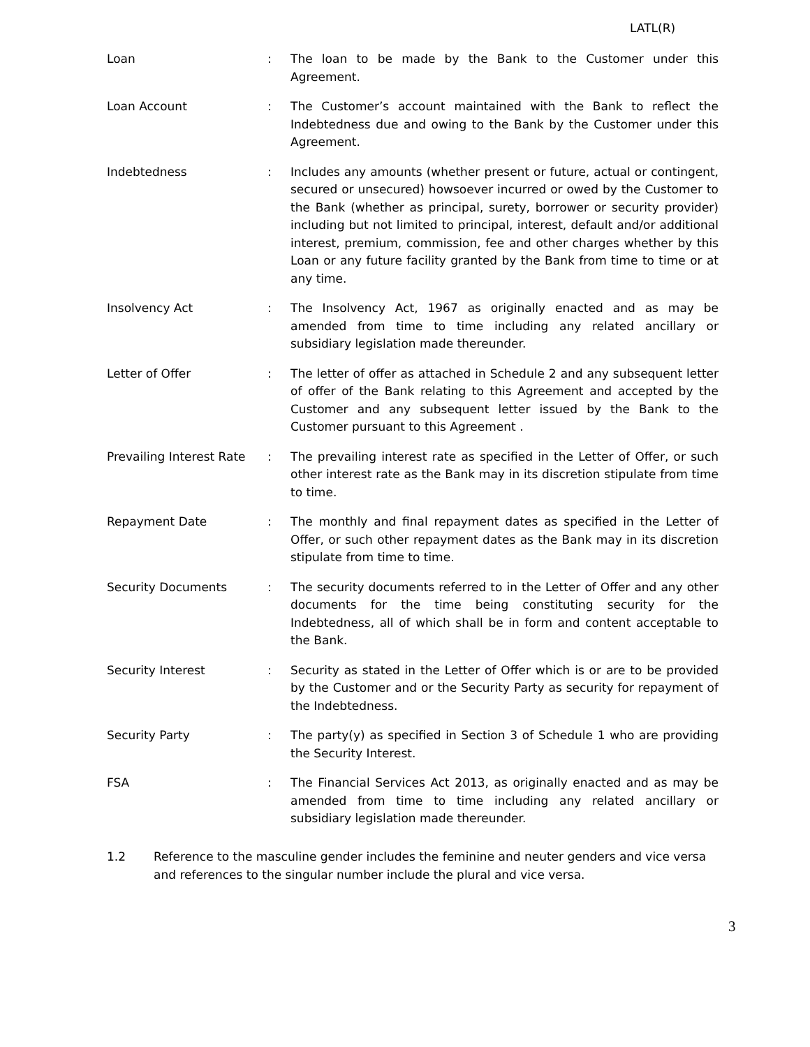LATL(R)
Loan : The loan to be made by the Bank to the Customer under this Agreement.
Loan Account : The Customer’s account maintained with the Bank to reflect the Indebtedness due and owing to the Bank by the Customer under this Agreement.
Indebtedness : Includes any amounts (whether present or future, actual or contingent, secured or unsecured) howsoever incurred or owed by the Customer to the Bank (whether as principal, surety, borrower or security provider) including but not limited to principal, interest, default and/or additional interest, premium, commission, fee and other charges whether by this Loan or any future facility granted by the Bank from time to time or at any time.
Insolvency Act : The Insolvency Act, 1967 as originally enacted and as may be amended from time to time including any related ancillary or subsidiary legislation made thereunder.
Letter of Offer : The letter of offer as attached in Schedule 2 and any subsequent letter of offer of the Bank relating to this Agreement and accepted by the Customer and any subsequent letter issued by the Bank to the Customer pursuant to this Agreement .
Prevailing Interest Rate
: The prevailing interest rate as specified in the Letter of Offer, or such other interest rate as the Bank may in its discretion stipulate from time to time.
Repayment Date : The monthly and final repayment dates as specified in the Letter of Offer, or such other repayment dates as the Bank may in its discretion stipulate from time to time.
Security Documents : The security documents referred to in the Letter of Offer and any other documents for the time being constituting security for the Indebtedness, all of which shall be in form and content acceptable to the Bank.
Security Interest : Security as stated in the Letter of Offer which is or are to be provided by the Customer and or the Security Party as security for repayment of the Indebtedness.
Security Party : The party(y) as specified in Section 3 of Schedule 1 who are providing the Security Interest.
FSA : The Financial Services Act 2013, as originally enacted and as may be amended from time to time including any related ancillary or subsidiary legislation made thereunder.
1.2 Reference to the masculine gender includes the feminine and neuter genders and vice versa and references to the singular number include the plural and vice versa.
3